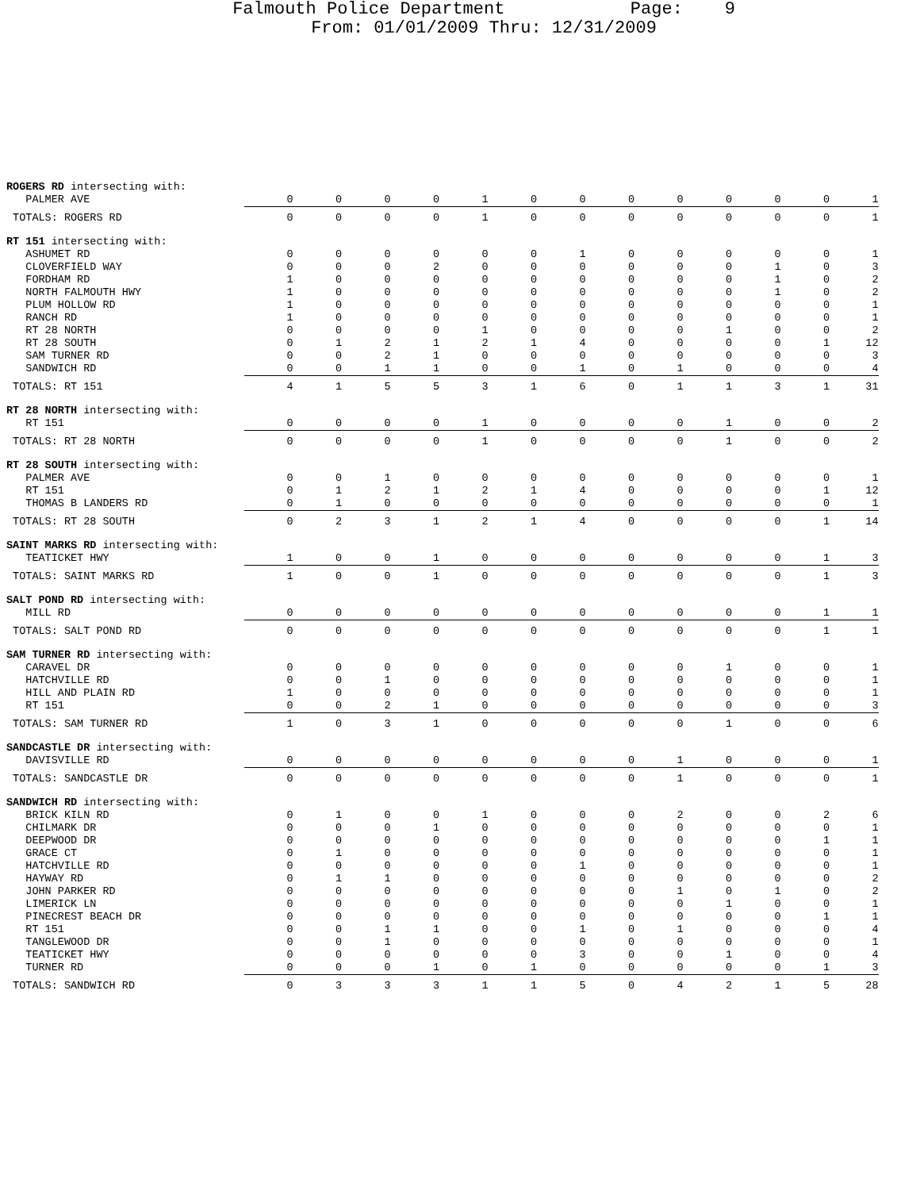Falmouth Police Department Page: 9
From: 01/01/2009 Thru: 12/31/2009
| ROGERS RD intersecting with: | | | | | | | | | | | | | |
| PALMER AVE | 0 | 0 | 0 | 0 | 1 | 0 | 0 | 0 | 0 | 0 | 0 | 0 | 1 |
| TOTALS: ROGERS RD | 0 | 0 | 0 | 0 | 1 | 0 | 0 | 0 | 0 | 0 | 0 | 0 | 1 |
| RT 151 intersecting with: | | | | | | | | | | | | | |
| ASHUMET RD | 0 | 0 | 0 | 0 | 0 | 0 | 1 | 0 | 0 | 0 | 0 | 0 | 1 |
| CLOVERFIELD WAY | 0 | 0 | 0 | 2 | 0 | 0 | 0 | 0 | 0 | 0 | 1 | 0 | 3 |
| FORDHAM RD | 1 | 0 | 0 | 0 | 0 | 0 | 0 | 0 | 0 | 0 | 1 | 0 | 2 |
| NORTH FALMOUTH HWY | 1 | 0 | 0 | 0 | 0 | 0 | 0 | 0 | 0 | 0 | 1 | 0 | 2 |
| PLUM HOLLOW RD | 1 | 0 | 0 | 0 | 0 | 0 | 0 | 0 | 0 | 0 | 0 | 0 | 1 |
| RANCH RD | 1 | 0 | 0 | 0 | 0 | 0 | 0 | 0 | 0 | 0 | 0 | 0 | 1 |
| RT 28 NORTH | 0 | 0 | 0 | 0 | 1 | 0 | 0 | 0 | 0 | 1 | 0 | 0 | 2 |
| RT 28 SOUTH | 0 | 1 | 2 | 1 | 2 | 1 | 4 | 0 | 0 | 0 | 0 | 1 | 12 |
| SAM TURNER RD | 0 | 0 | 2 | 1 | 0 | 0 | 0 | 0 | 0 | 0 | 0 | 0 | 3 |
| SANDWICH RD | 0 | 0 | 1 | 1 | 0 | 0 | 1 | 0 | 1 | 0 | 0 | 0 | 4 |
| TOTALS: RT 151 | 4 | 1 | 5 | 5 | 3 | 1 | 6 | 0 | 1 | 1 | 3 | 1 | 31 |
| RT 28 NORTH intersecting with: | | | | | | | | | | | | | |
| RT 151 | 0 | 0 | 0 | 0 | 1 | 0 | 0 | 0 | 0 | 1 | 0 | 0 | 2 |
| TOTALS: RT 28 NORTH | 0 | 0 | 0 | 0 | 1 | 0 | 0 | 0 | 0 | 1 | 0 | 0 | 2 |
| RT 28 SOUTH intersecting with: | | | | | | | | | | | | | |
| PALMER AVE | 0 | 0 | 1 | 0 | 0 | 0 | 0 | 0 | 0 | 0 | 0 | 0 | 1 |
| RT 151 | 0 | 1 | 2 | 1 | 2 | 1 | 4 | 0 | 0 | 0 | 0 | 1 | 12 |
| THOMAS B LANDERS RD | 0 | 1 | 0 | 0 | 0 | 0 | 0 | 0 | 0 | 0 | 0 | 0 | 1 |
| TOTALS: RT 28 SOUTH | 0 | 2 | 3 | 1 | 2 | 1 | 4 | 0 | 0 | 0 | 0 | 1 | 14 |
| SAINT MARKS RD intersecting with: | | | | | | | | | | | | | |
| TEATICKET HWY | 1 | 0 | 0 | 1 | 0 | 0 | 0 | 0 | 0 | 0 | 0 | 1 | 3 |
| TOTALS: SAINT MARKS RD | 1 | 0 | 0 | 1 | 0 | 0 | 0 | 0 | 0 | 0 | 0 | 1 | 3 |
| SALT POND RD intersecting with: | | | | | | | | | | | | | |
| MILL RD | 0 | 0 | 0 | 0 | 0 | 0 | 0 | 0 | 0 | 0 | 0 | 1 | 1 |
| TOTALS: SALT POND RD | 0 | 0 | 0 | 0 | 0 | 0 | 0 | 0 | 0 | 0 | 0 | 1 | 1 |
| SAM TURNER RD intersecting with: | | | | | | | | | | | | | |
| CARAVEL DR | 0 | 0 | 0 | 0 | 0 | 0 | 0 | 0 | 0 | 1 | 0 | 0 | 1 |
| HATCHVILLE RD | 0 | 0 | 1 | 0 | 0 | 0 | 0 | 0 | 0 | 0 | 0 | 0 | 1 |
| HILL AND PLAIN RD | 1 | 0 | 0 | 0 | 0 | 0 | 0 | 0 | 0 | 0 | 0 | 0 | 1 |
| RT 151 | 0 | 0 | 2 | 1 | 0 | 0 | 0 | 0 | 0 | 0 | 0 | 0 | 3 |
| TOTALS: SAM TURNER RD | 1 | 0 | 3 | 1 | 0 | 0 | 0 | 0 | 0 | 1 | 0 | 0 | 6 |
| SANDCASTLE DR intersecting with: | | | | | | | | | | | | | |
| DAVISVILLE RD | 0 | 0 | 0 | 0 | 0 | 0 | 0 | 0 | 1 | 0 | 0 | 0 | 1 |
| TOTALS: SANDCASTLE DR | 0 | 0 | 0 | 0 | 0 | 0 | 0 | 0 | 1 | 0 | 0 | 0 | 1 |
| SANDWICH RD intersecting with: | | | | | | | | | | | | | |
| BRICK KILN RD | 0 | 1 | 0 | 0 | 1 | 0 | 0 | 0 | 2 | 0 | 0 | 2 | 6 |
| CHILMARK DR | 0 | 0 | 0 | 1 | 0 | 0 | 0 | 0 | 0 | 0 | 0 | 0 | 1 |
| DEEPWOOD DR | 0 | 0 | 0 | 0 | 0 | 0 | 0 | 0 | 0 | 0 | 0 | 1 | 1 |
| GRACE CT | 0 | 1 | 0 | 0 | 0 | 0 | 0 | 0 | 0 | 0 | 0 | 0 | 1 |
| HATCHVILLE RD | 0 | 0 | 0 | 0 | 0 | 0 | 1 | 0 | 0 | 0 | 0 | 0 | 1 |
| HAYWAY RD | 0 | 1 | 1 | 0 | 0 | 0 | 0 | 0 | 0 | 0 | 0 | 0 | 2 |
| JOHN PARKER RD | 0 | 0 | 0 | 0 | 0 | 0 | 0 | 0 | 1 | 0 | 1 | 0 | 2 |
| LIMERICK LN | 0 | 0 | 0 | 0 | 0 | 0 | 0 | 0 | 0 | 1 | 0 | 0 | 1 |
| PINECREST BEACH DR | 0 | 0 | 0 | 0 | 0 | 0 | 0 | 0 | 0 | 0 | 0 | 1 | 1 |
| RT 151 | 0 | 0 | 1 | 1 | 0 | 0 | 1 | 0 | 1 | 0 | 0 | 0 | 4 |
| TANGLEWOOD DR | 0 | 0 | 1 | 0 | 0 | 0 | 0 | 0 | 0 | 0 | 0 | 0 | 1 |
| TEATICKET HWY | 0 | 0 | 0 | 0 | 0 | 0 | 3 | 0 | 0 | 1 | 0 | 0 | 4 |
| TURNER RD | 0 | 0 | 0 | 1 | 0 | 1 | 0 | 0 | 0 | 0 | 0 | 1 | 3 |
| TOTALS: SANDWICH RD | 0 | 3 | 3 | 3 | 1 | 1 | 5 | 0 | 4 | 2 | 1 | 5 | 28 |